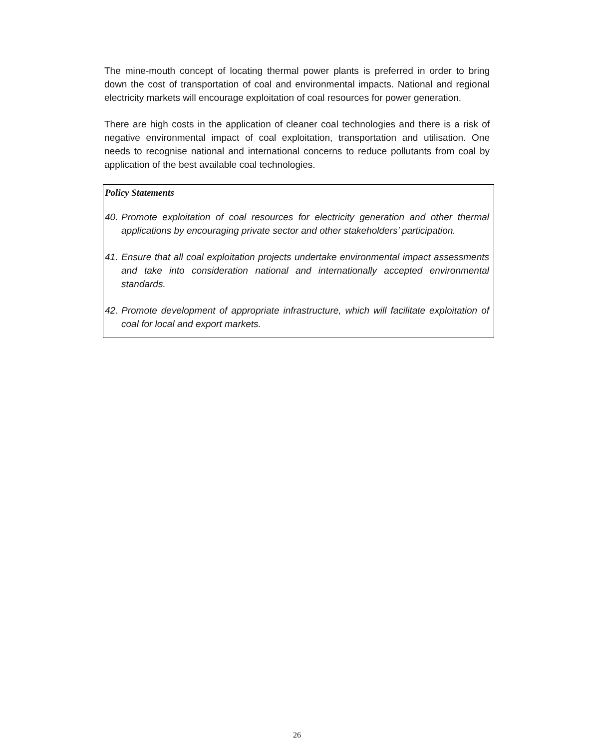The mine-mouth concept of locating thermal power plants is preferred in order to bring down the cost of transportation of coal and environmental impacts. National and regional electricity markets will encourage exploitation of coal resources for power generation.
There are high costs in the application of cleaner coal technologies and there is a risk of negative environmental impact of coal exploitation, transportation and utilisation. One needs to recognise national and international concerns to reduce pollutants from coal by application of the best available coal technologies.
Policy Statements
40. Promote exploitation of coal resources for electricity generation and other thermal applications by encouraging private sector and other stakeholders’ participation.
41. Ensure that all coal exploitation projects undertake environmental impact assessments and take into consideration national and internationally accepted environmental standards.
42. Promote development of appropriate infrastructure, which will facilitate exploitation of coal for local and export markets.
26